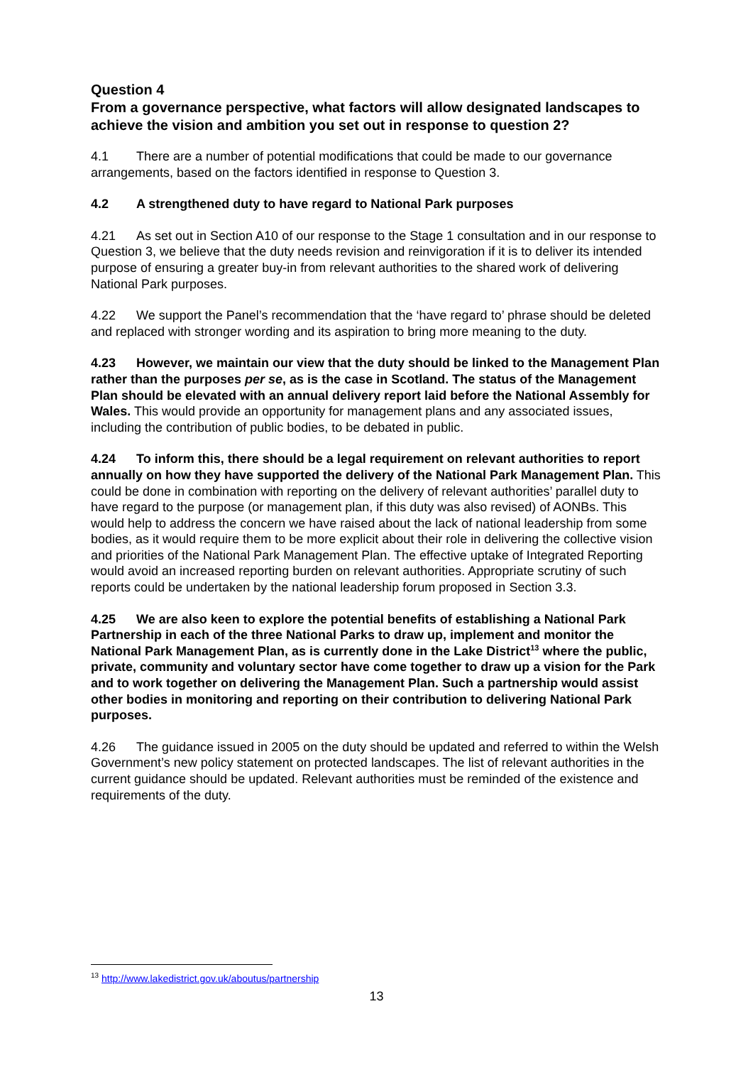Question 4
From a governance perspective, what factors will allow designated landscapes to achieve the vision and ambition you set out in response to question 2?
4.1 There are a number of potential modifications that could be made to our governance arrangements, based on the factors identified in response to Question 3.
4.2 A strengthened duty to have regard to National Park purposes
4.21 As set out in Section A10 of our response to the Stage 1 consultation and in our response to Question 3, we believe that the duty needs revision and reinvigoration if it is to deliver its intended purpose of ensuring a greater buy-in from relevant authorities to the shared work of delivering National Park purposes.
4.22 We support the Panel’s recommendation that the ‘have regard to’ phrase should be deleted and replaced with stronger wording and its aspiration to bring more meaning to the duty.
4.23 However, we maintain our view that the duty should be linked to the Management Plan rather than the purposes per se, as is the case in Scotland. The status of the Management Plan should be elevated with an annual delivery report laid before the National Assembly for Wales. This would provide an opportunity for management plans and any associated issues, including the contribution of public bodies, to be debated in public.
4.24 To inform this, there should be a legal requirement on relevant authorities to report annually on how they have supported the delivery of the National Park Management Plan. This could be done in combination with reporting on the delivery of relevant authorities’ parallel duty to have regard to the purpose (or management plan, if this duty was also revised) of AONBs. This would help to address the concern we have raised about the lack of national leadership from some bodies, as it would require them to be more explicit about their role in delivering the collective vision and priorities of the National Park Management Plan. The effective uptake of Integrated Reporting would avoid an increased reporting burden on relevant authorities. Appropriate scrutiny of such reports could be undertaken by the national leadership forum proposed in Section 3.3.
4.25 We are also keen to explore the potential benefits of establishing a National Park Partnership in each of the three National Parks to draw up, implement and monitor the National Park Management Plan, as is currently done in the Lake District<sup>13</sup> where the public, private, community and voluntary sector have come together to draw up a vision for the Park and to work together on delivering the Management Plan. Such a partnership would assist other bodies in monitoring and reporting on their contribution to delivering National Park purposes.
4.26 The guidance issued in 2005 on the duty should be updated and referred to within the Welsh Government’s new policy statement on protected landscapes. The list of relevant authorities in the current guidance should be updated. Relevant authorities must be reminded of the existence and requirements of the duty.
<sup>13</sup> http://www.lakedistrict.gov.uk/aboutus/partnership
13